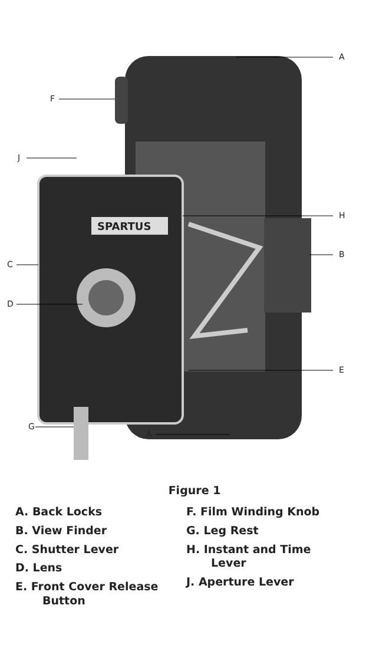A
F
J
H
B
C
D
SPARTUS
E
G
A
Figure 1
A. Back Locks
B. View Finder
C. Shutter Lever
D. Lens
E. Front Cover Release
Button
F. Film Winding Knob
G. Leg Rest
H. Instant and Time
Lever
J. Aperture Lever